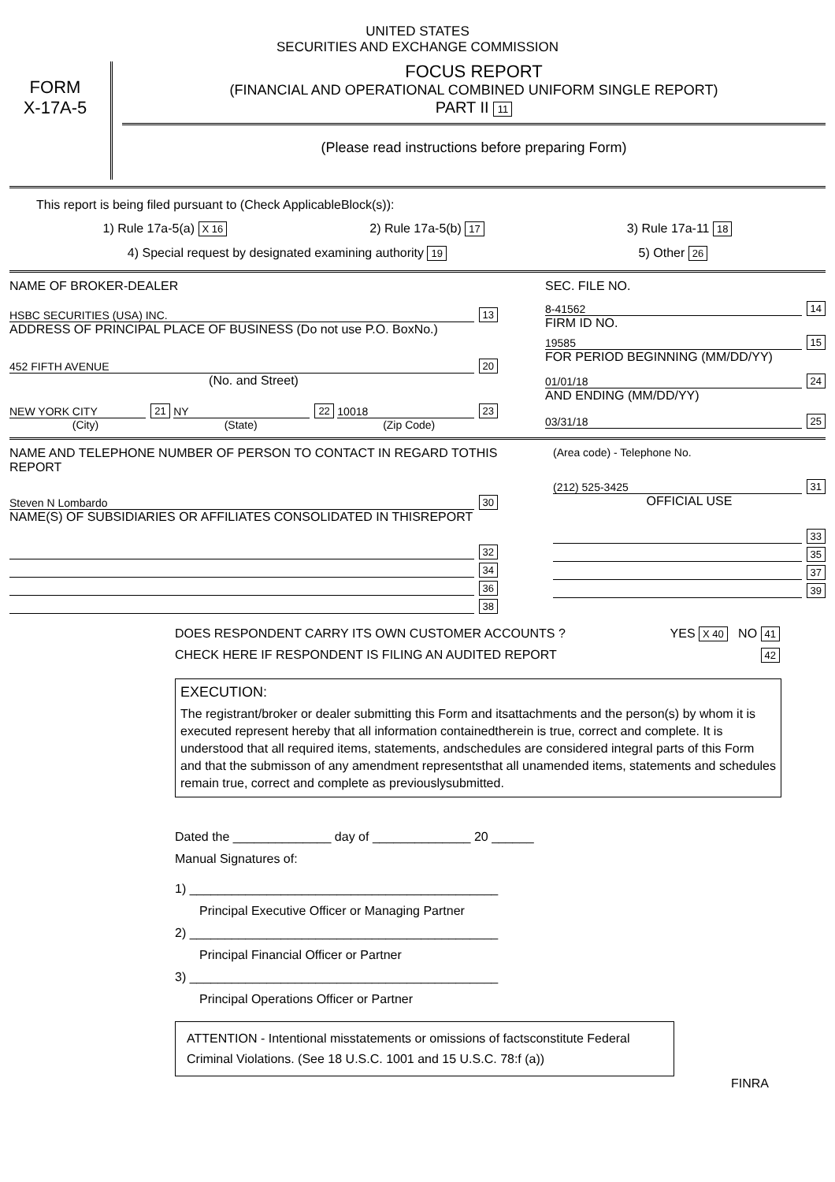UNITED STATES
SECURITIES AND EXCHANGE COMMISSION
FORM
X-17A-5
FOCUS REPORT
(FINANCIAL AND OPERATIONAL COMBINED UNIFORM SINGLE REPORT)
PART II 11
(Please read instructions before preparing Form)
This report is being filed pursuant to (Check ApplicableBlock(s)):
1) Rule 17a-5(a) X 16 2) Rule 17a-5(b) 17 3) Rule 17a-11 18
4) Special request by designated examining authority 19 5) Other 26
NAME OF BROKER-DEALER
HSBC SECURITIES (USA) INC. 13
ADDRESS OF PRINCIPAL PLACE OF BUSINESS (Do not use P.O. BoxNo.)
452 FIFTH AVENUE 20
(No. and Street)
NEW YORK CITY 21 NY 22 10018 23
(City) (State) (Zip Code)
SEC. FILE NO.
8-41562 14
FIRM ID NO.
19585 15
FOR PERIOD BEGINNING (MM/DD/YY)
01/01/18 24
AND ENDING (MM/DD/YY)
03/31/18 25
NAME AND TELEPHONE NUMBER OF PERSON TO CONTACT IN REGARD TOTHIS REPORT
Steven N Lombardo 30
NAME(S) OF SUBSIDIARIES OR AFFILIATES CONSOLIDATED IN THISREPORT
32
34
36
38
(Area code) - Telephone No.
(212) 525-3425 31
OFFICIAL USE
33
35
37
39
DOES RESPONDENT CARRY ITS OWN CUSTOMER ACCOUNTS ? YES X 40 NO 41
CHECK HERE IF RESPONDENT IS FILING AN AUDITED REPORT 42
EXECUTION:
The registrant/broker or dealer submitting this Form and itsattachments and the person(s) by whom it is executed represent hereby that all information containedtherein is true, correct and complete. It is understood that all required items, statements, andschedules are considered integral parts of this Form and that the submisson of any amendment representsthat all unamended items, statements and schedules remain true, correct and complete as previouslysubmitted.
Dated the ______________ day of ______________ 20 ______
Manual Signatures of:
1) ____________________________________________
Principal Executive Officer or Managing Partner
2) ____________________________________________
Principal Financial Officer or Partner
3) ____________________________________________
Principal Operations Officer or Partner
ATTENTION - Intentional misstatements or omissions of factsconstitute Federal Criminal Violations. (See 18 U.S.C. 1001 and 15 U.S.C. 78:f (a))
FINRA